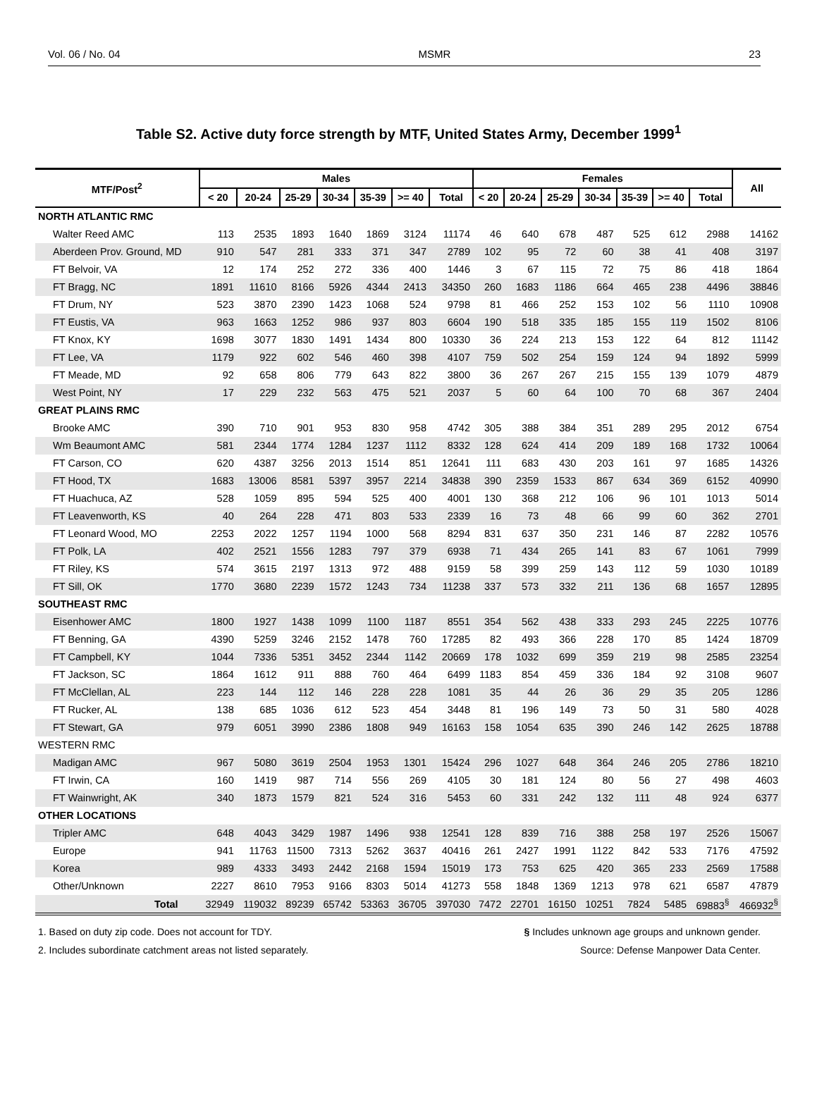Vol. 06 / No. 04 MSMR 23
Table S2. Active duty force strength by MTF, United States Army, December 1999<sup>1</sup>
| MTF/Post<sup>2</sup> | Males | | | | | | | Females | | | | | | | All |
| --- | --- | --- | --- | --- | --- | --- | --- | --- | --- | --- | --- | --- | --- | --- | --- |
| | < 20 | 20-24 | 25-29 | 30-34 | 35-39 | >= 40 | Total | < 20 | 20-24 | 25-29 | 30-34 | 35-39 | >= 40 | Total | |
| NORTH ATLANTIC RMC | | | | | | | | | | | | | | | |
| Walter Reed AMC | 113 | 2535 | 1893 | 1640 | 1869 | 3124 | 11174 | 46 | 640 | 678 | 487 | 525 | 612 | 2988 | 14162 |
| Aberdeen Prov. Ground, MD | 910 | 547 | 281 | 333 | 371 | 347 | 2789 | 102 | 95 | 72 | 60 | 38 | 41 | 408 | 3197 |
| FT Belvoir, VA | 12 | 174 | 252 | 272 | 336 | 400 | 1446 | 3 | 67 | 115 | 72 | 75 | 86 | 418 | 1864 |
| FT Bragg, NC | 1891 | 11610 | 8166 | 5926 | 4344 | 2413 | 34350 | 260 | 1683 | 1186 | 664 | 465 | 238 | 4496 | 38846 |
| FT Drum, NY | 523 | 3870 | 2390 | 1423 | 1068 | 524 | 9798 | 81 | 466 | 252 | 153 | 102 | 56 | 1110 | 10908 |
| FT Eustis, VA | 963 | 1663 | 1252 | 986 | 937 | 803 | 6604 | 190 | 518 | 335 | 185 | 155 | 119 | 1502 | 8106 |
| FT Knox, KY | 1698 | 3077 | 1830 | 1491 | 1434 | 800 | 10330 | 36 | 224 | 213 | 153 | 122 | 64 | 812 | 11142 |
| FT Lee, VA | 1179 | 922 | 602 | 546 | 460 | 398 | 4107 | 759 | 502 | 254 | 159 | 124 | 94 | 1892 | 5999 |
| FT Meade, MD | 92 | 658 | 806 | 779 | 643 | 822 | 3800 | 36 | 267 | 267 | 215 | 155 | 139 | 1079 | 4879 |
| West Point, NY | 17 | 229 | 232 | 563 | 475 | 521 | 2037 | 5 | 60 | 64 | 100 | 70 | 68 | 367 | 2404 |
| GREAT PLAINS RMC | | | | | | | | | | | | | | | |
| Brooke AMC | 390 | 710 | 901 | 953 | 830 | 958 | 4742 | 305 | 388 | 384 | 351 | 289 | 295 | 2012 | 6754 |
| Wm Beaumont AMC | 581 | 2344 | 1774 | 1284 | 1237 | 1112 | 8332 | 128 | 624 | 414 | 209 | 189 | 168 | 1732 | 10064 |
| FT Carson, CO | 620 | 4387 | 3256 | 2013 | 1514 | 851 | 12641 | 111 | 683 | 430 | 203 | 161 | 97 | 1685 | 14326 |
| FT Hood, TX | 1683 | 13006 | 8581 | 5397 | 3957 | 2214 | 34838 | 390 | 2359 | 1533 | 867 | 634 | 369 | 6152 | 40990 |
| FT Huachuca, AZ | 528 | 1059 | 895 | 594 | 525 | 400 | 4001 | 130 | 368 | 212 | 106 | 96 | 101 | 1013 | 5014 |
| FT Leavenworth, KS | 40 | 264 | 228 | 471 | 803 | 533 | 2339 | 16 | 73 | 48 | 66 | 99 | 60 | 362 | 2701 |
| FT Leonard Wood, MO | 2253 | 2022 | 1257 | 1194 | 1000 | 568 | 8294 | 831 | 637 | 350 | 231 | 146 | 87 | 2282 | 10576 |
| FT Polk, LA | 402 | 2521 | 1556 | 1283 | 797 | 379 | 6938 | 71 | 434 | 265 | 141 | 83 | 67 | 1061 | 7999 |
| FT Riley, KS | 574 | 3615 | 2197 | 1313 | 972 | 488 | 9159 | 58 | 399 | 259 | 143 | 112 | 59 | 1030 | 10189 |
| FT Sill, OK | 1770 | 3680 | 2239 | 1572 | 1243 | 734 | 11238 | 337 | 573 | 332 | 211 | 136 | 68 | 1657 | 12895 |
| SOUTHEAST RMC | | | | | | | | | | | | | | | |
| Eisenhower AMC | 1800 | 1927 | 1438 | 1099 | 1100 | 1187 | 8551 | 354 | 562 | 438 | 333 | 293 | 245 | 2225 | 10776 |
| FT Benning, GA | 4390 | 5259 | 3246 | 2152 | 1478 | 760 | 17285 | 82 | 493 | 366 | 228 | 170 | 85 | 1424 | 18709 |
| FT Campbell, KY | 1044 | 7336 | 5351 | 3452 | 2344 | 1142 | 20669 | 178 | 1032 | 699 | 359 | 219 | 98 | 2585 | 23254 |
| FT Jackson, SC | 1864 | 1612 | 911 | 888 | 760 | 464 | 6499 | 1183 | 854 | 459 | 336 | 184 | 92 | 3108 | 9607 |
| FT McClellan, AL | 223 | 144 | 112 | 146 | 228 | 228 | 1081 | 35 | 44 | 26 | 36 | 29 | 35 | 205 | 1286 |
| FT Rucker, AL | 138 | 685 | 1036 | 612 | 523 | 454 | 3448 | 81 | 196 | 149 | 73 | 50 | 31 | 580 | 4028 |
| FT Stewart, GA | 979 | 6051 | 3990 | 2386 | 1808 | 949 | 16163 | 158 | 1054 | 635 | 390 | 246 | 142 | 2625 | 18788 |
| WESTERN RMC | | | | | | | | | | | | | | | |
| Madigan AMC | 967 | 5080 | 3619 | 2504 | 1953 | 1301 | 15424 | 296 | 1027 | 648 | 364 | 246 | 205 | 2786 | 18210 |
| FT Irwin, CA | 160 | 1419 | 987 | 714 | 556 | 269 | 4105 | 30 | 181 | 124 | 80 | 56 | 27 | 498 | 4603 |
| FT Wainwright, AK | 340 | 1873 | 1579 | 821 | 524 | 316 | 5453 | 60 | 331 | 242 | 132 | 111 | 48 | 924 | 6377 |
| OTHER LOCATIONS | | | | | | | | | | | | | | | |
| Tripler AMC | 648 | 4043 | 3429 | 1987 | 1496 | 938 | 12541 | 128 | 839 | 716 | 388 | 258 | 197 | 2526 | 15067 |
| Europe | 941 | 11763 | 11500 | 7313 | 5262 | 3637 | 40416 | 261 | 2427 | 1991 | 1122 | 842 | 533 | 7176 | 47592 |
| Korea | 989 | 4333 | 3493 | 2442 | 2168 | 1594 | 15019 | 173 | 753 | 625 | 420 | 365 | 233 | 2569 | 17588 |
| Other/Unknown | 2227 | 8610 | 7953 | 9166 | 8303 | 5014 | 41273 | 558 | 1848 | 1369 | 1213 | 978 | 621 | 6587 | 47879 |
| Total | 32949 | 119032 | 89239 | 65742 | 53363 | 36705 | 397030 | 7472 | 22701 | 16150 | 10251 | 7824 | 5485 | 69883<sup>§</sup> | 466932<sup>§</sup> |
1. Based on duty zip code. Does not account for TDY.
2. Includes subordinate catchment areas not listed separately.
§ Includes unknown age groups and unknown gender.
Source: Defense Manpower Data Center.